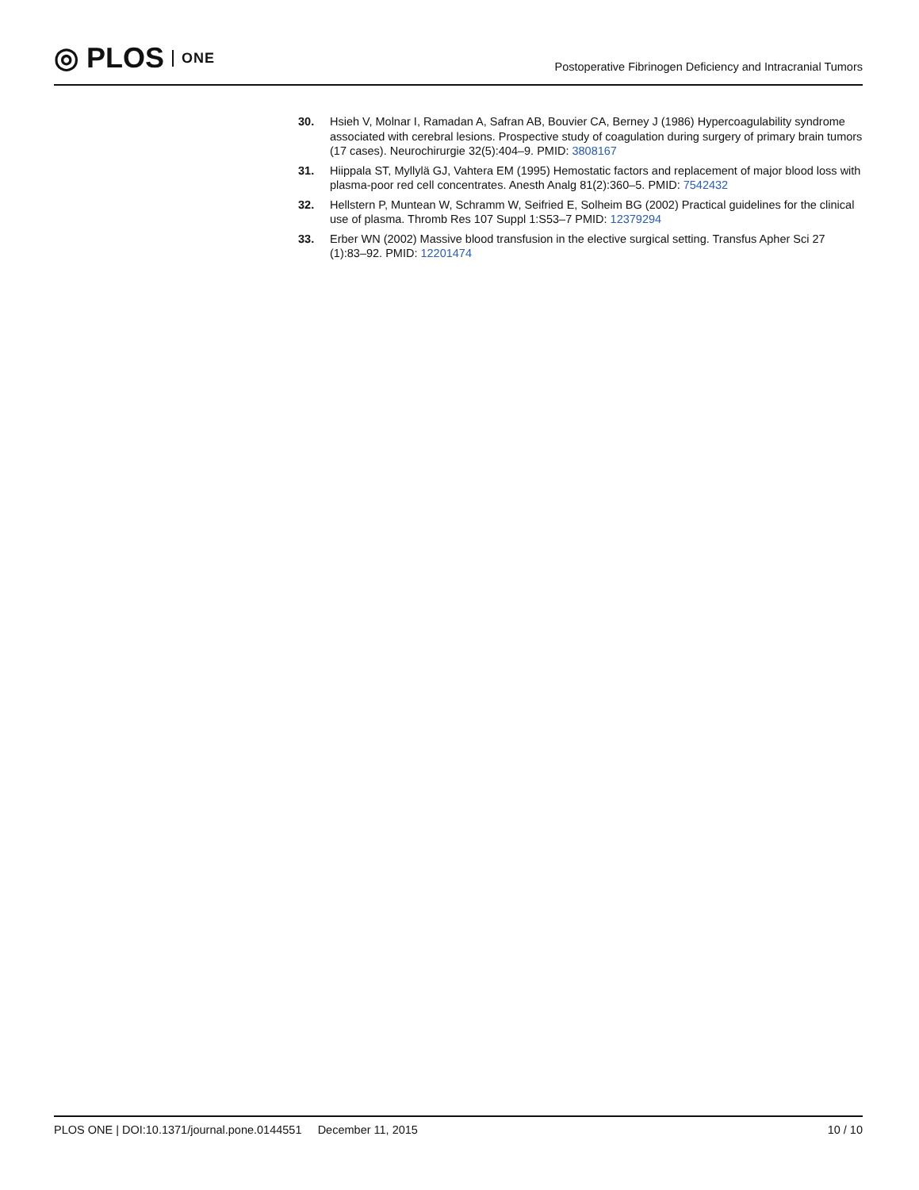◎ PLOS ONE
Postoperative Fibrinogen Deficiency and Intracranial Tumors
30. Hsieh V, Molnar I, Ramadan A, Safran AB, Bouvier CA, Berney J (1986) Hypercoagulability syndrome associated with cerebral lesions. Prospective study of coagulation during surgery of primary brain tumors (17 cases). Neurochirurgie 32(5):404–9. PMID: 3808167
31. Hiippala ST, Myllylä GJ, Vahtera EM (1995) Hemostatic factors and replacement of major blood loss with plasma-poor red cell concentrates. Anesth Analg 81(2):360–5. PMID: 7542432
32. Hellstern P, Muntean W, Schramm W, Seifried E, Solheim BG (2002) Practical guidelines for the clinical use of plasma. Thromb Res 107 Suppl 1:S53–7 PMID: 12379294
33. Erber WN (2002) Massive blood transfusion in the elective surgical setting. Transfus Apher Sci 27 (1):83–92. PMID: 12201474
PLOS ONE | DOI:10.1371/journal.pone.0144551 December 11, 2015 10 / 10